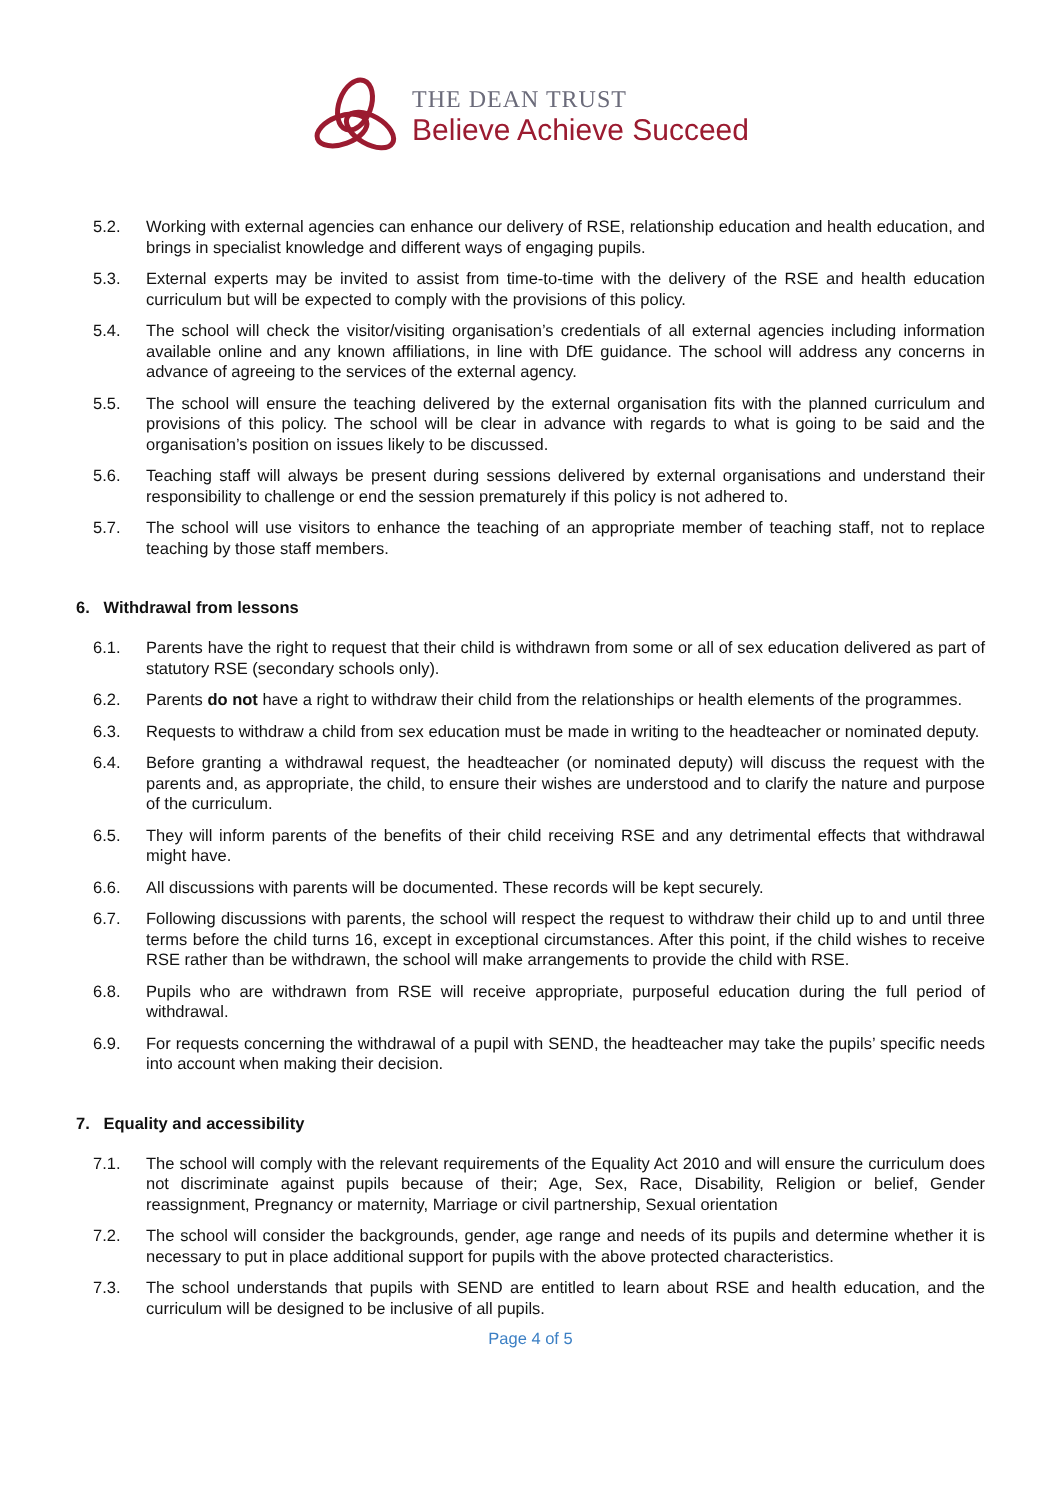THE DEAN TRUST
Believe Achieve Succeed
5.2. Working with external agencies can enhance our delivery of RSE, relationship education and health education, and brings in specialist knowledge and different ways of engaging pupils.
5.3. External experts may be invited to assist from time-to-time with the delivery of the RSE and health education curriculum but will be expected to comply with the provisions of this policy.
5.4. The school will check the visitor/visiting organisation’s credentials of all external agencies including information available online and any known affiliations, in line with DfE guidance. The school will address any concerns in advance of agreeing to the services of the external agency.
5.5. The school will ensure the teaching delivered by the external organisation fits with the planned curriculum and provisions of this policy. The school will be clear in advance with regards to what is going to be said and the organisation’s position on issues likely to be discussed.
5.6. Teaching staff will always be present during sessions delivered by external organisations and understand their responsibility to challenge or end the session prematurely if this policy is not adhered to.
5.7. The school will use visitors to enhance the teaching of an appropriate member of teaching staff, not to replace teaching by those staff members.
6. Withdrawal from lessons
6.1. Parents have the right to request that their child is withdrawn from some or all of sex education delivered as part of statutory RSE (secondary schools only).
6.2. Parents do not have a right to withdraw their child from the relationships or health elements of the programmes.
6.3. Requests to withdraw a child from sex education must be made in writing to the headteacher or nominated deputy.
6.4. Before granting a withdrawal request, the headteacher (or nominated deputy) will discuss the request with the parents and, as appropriate, the child, to ensure their wishes are understood and to clarify the nature and purpose of the curriculum.
6.5. They will inform parents of the benefits of their child receiving RSE and any detrimental effects that withdrawal might have.
6.6. All discussions with parents will be documented. These records will be kept securely.
6.7. Following discussions with parents, the school will respect the request to withdraw their child up to and until three terms before the child turns 16, except in exceptional circumstances. After this point, if the child wishes to receive RSE rather than be withdrawn, the school will make arrangements to provide the child with RSE.
6.8. Pupils who are withdrawn from RSE will receive appropriate, purposeful education during the full period of withdrawal.
6.9. For requests concerning the withdrawal of a pupil with SEND, the headteacher may take the pupils’ specific needs into account when making their decision.
7. Equality and accessibility
7.1. The school will comply with the relevant requirements of the Equality Act 2010 and will ensure the curriculum does not discriminate against pupils because of their; Age, Sex, Race, Disability, Religion or belief, Gender reassignment, Pregnancy or maternity, Marriage or civil partnership, Sexual orientation
7.2. The school will consider the backgrounds, gender, age range and needs of its pupils and determine whether it is necessary to put in place additional support for pupils with the above protected characteristics.
7.3. The school understands that pupils with SEND are entitled to learn about RSE and health education, and the curriculum will be designed to be inclusive of all pupils.
Page 4 of 5